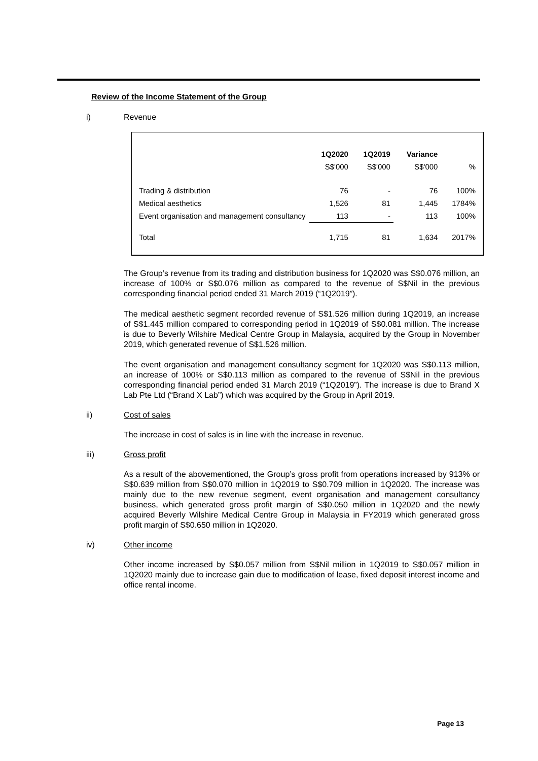Review of the Income Statement of the Group
i) Revenue
| | 1Q2020 | 1Q2019 | Variance | |
| --- | --- | --- | --- | --- |
| | S$'000 | S$'000 | S$'000 | % |
| Trading & distribution | 76 | - | 76 | 100% |
| Medical aesthetics | 1,526 | 81 | 1,445 | 1784% |
| Event organisation and management consultancy | 113 | - | 113 | 100% |
| Total | 1,715 | 81 | 1,634 | 2017% |
The Group’s revenue from its trading and distribution business for 1Q2020 was S$0.076 million, an increase of 100% or S$0.076 million as compared to the revenue of S$Nil in the previous corresponding financial period ended 31 March 2019 (“1Q2019”).
The medical aesthetic segment recorded revenue of S$1.526 million during 1Q2019, an increase of S$1.445 million compared to corresponding period in 1Q2019 of S$0.081 million. The increase is due to Beverly Wilshire Medical Centre Group in Malaysia, acquired by the Group in November 2019, which generated revenue of S$1.526 million.
The event organisation and management consultancy segment for 1Q2020 was S$0.113 million, an increase of 100% or S$0.113 million as compared to the revenue of S$Nil in the previous corresponding financial period ended 31 March 2019 (“1Q2019”). The increase is due to Brand X Lab Pte Ltd (“Brand X Lab”) which was acquired by the Group in April 2019.
ii) Cost of sales
The increase in cost of sales is in line with the increase in revenue.
iii) Gross profit
As a result of the abovementioned, the Group’s gross profit from operations increased by 913% or S$0.639 million from S$0.070 million in 1Q2019 to S$0.709 million in 1Q2020. The increase was mainly due to the new revenue segment, event organisation and management consultancy business, which generated gross profit margin of S$0.050 million in 1Q2020 and the newly acquired Beverly Wilshire Medical Centre Group in Malaysia in FY2019 which generated gross profit margin of S$0.650 million in 1Q2020.
iv) Other income
Other income increased by S$0.057 million from S$Nil million in 1Q2019 to S$0.057 million in 1Q2020 mainly due to increase gain due to modification of lease, fixed deposit interest income and office rental income.
Page 13